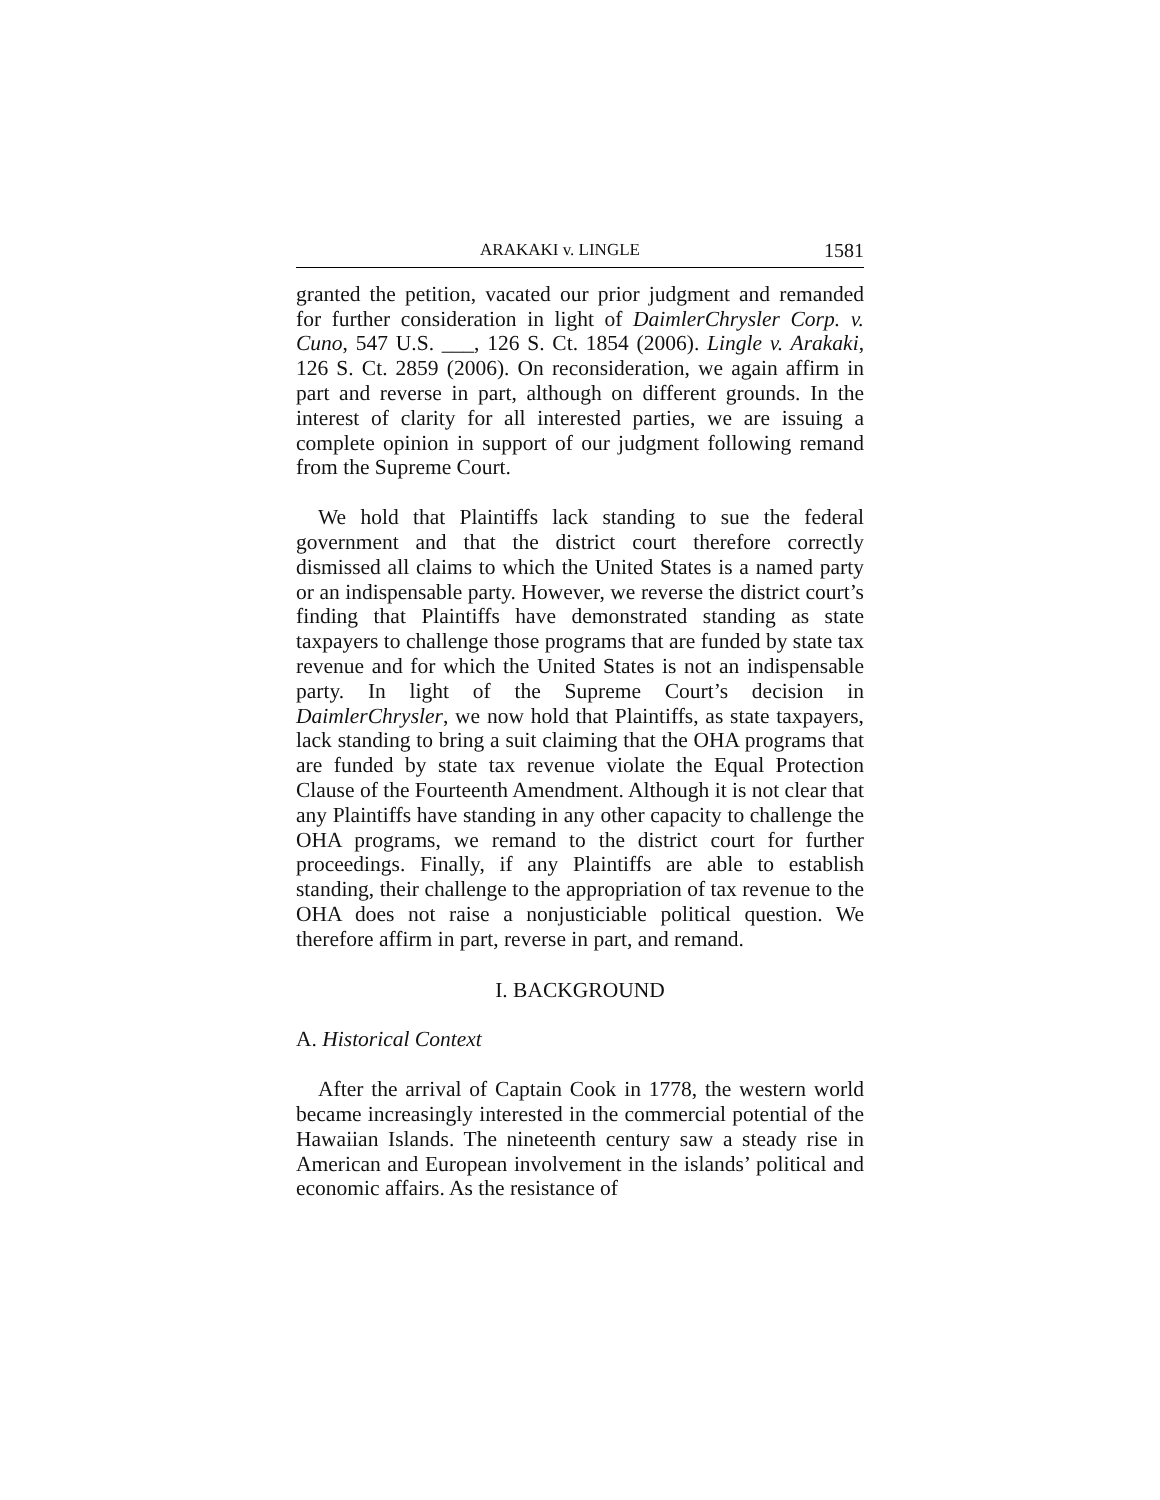ARAKAKI v. LINGLE 1581
granted the petition, vacated our prior judgment and remanded for further consideration in light of DaimlerChrysler Corp. v. Cuno, 547 U.S. ___, 126 S. Ct. 1854 (2006). Lingle v. Arakaki, 126 S. Ct. 2859 (2006). On reconsideration, we again affirm in part and reverse in part, although on different grounds. In the interest of clarity for all interested parties, we are issuing a complete opinion in support of our judgment following remand from the Supreme Court.
We hold that Plaintiffs lack standing to sue the federal government and that the district court therefore correctly dismissed all claims to which the United States is a named party or an indispensable party. However, we reverse the district court’s finding that Plaintiffs have demonstrated standing as state taxpayers to challenge those programs that are funded by state tax revenue and for which the United States is not an indispensable party. In light of the Supreme Court’s decision in DaimlerChrysler, we now hold that Plaintiffs, as state taxpayers, lack standing to bring a suit claiming that the OHA programs that are funded by state tax revenue violate the Equal Protection Clause of the Fourteenth Amendment. Although it is not clear that any Plaintiffs have standing in any other capacity to challenge the OHA programs, we remand to the district court for further proceedings. Finally, if any Plaintiffs are able to establish standing, their challenge to the appropriation of tax revenue to the OHA does not raise a nonjusticiable political question. We therefore affirm in part, reverse in part, and remand.
I. BACKGROUND
A. Historical Context
After the arrival of Captain Cook in 1778, the western world became increasingly interested in the commercial potential of the Hawaiian Islands. The nineteenth century saw a steady rise in American and European involvement in the islands’ political and economic affairs. As the resistance of